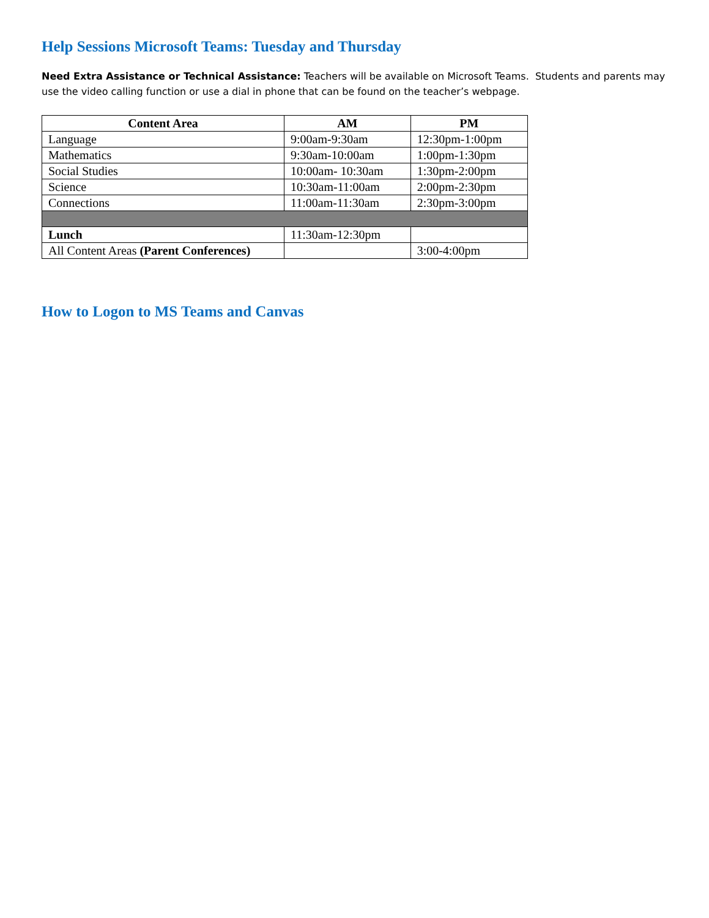Help Sessions Microsoft Teams: Tuesday and Thursday
Need Extra Assistance or Technical Assistance: Teachers will be available on Microsoft Teams. Students and parents may use the video calling function or use a dial in phone that can be found on the teacher’s webpage.
| Content Area | AM | PM |
| --- | --- | --- |
| Language | 9:00am-9:30am | 12:30pm-1:00pm |
| Mathematics | 9:30am-10:00am | 1:00pm-1:30pm |
| Social Studies | 10:00am- 10:30am | 1:30pm-2:00pm |
| Science | 10:30am-11:00am | 2:00pm-2:30pm |
| Connections | 11:00am-11:30am | 2:30pm-3:00pm |
| Lunch | 11:30am-12:30pm | |
| All Content Areas (Parent Conferences) | | 3:00-4:00pm |
How to Logon to MS Teams and Canvas